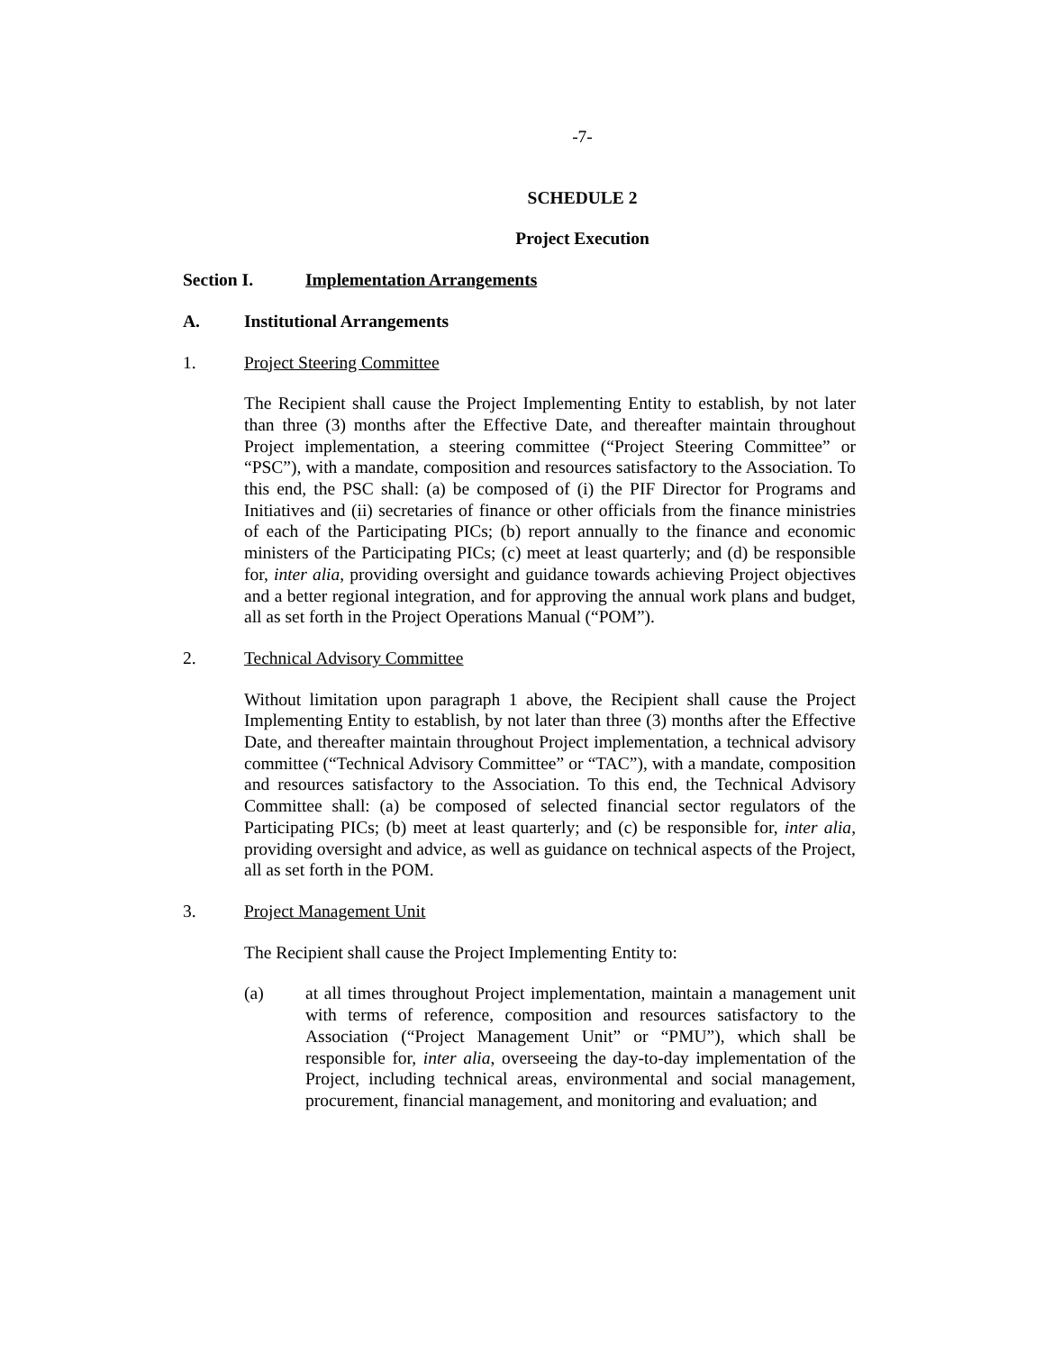-7-
SCHEDULE 2
Project Execution
Section I. Implementation Arrangements
A. Institutional Arrangements
1. Project Steering Committee
The Recipient shall cause the Project Implementing Entity to establish, by not later than three (3) months after the Effective Date, and thereafter maintain throughout Project implementation, a steering committee (“Project Steering Committee” or “PSC”), with a mandate, composition and resources satisfactory to the Association. To this end, the PSC shall: (a) be composed of (i) the PIF Director for Programs and Initiatives and (ii) secretaries of finance or other officials from the finance ministries of each of the Participating PICs; (b) report annually to the finance and economic ministers of the Participating PICs; (c) meet at least quarterly; and (d) be responsible for, inter alia, providing oversight and guidance towards achieving Project objectives and a better regional integration, and for approving the annual work plans and budget, all as set forth in the Project Operations Manual (“POM”).
2. Technical Advisory Committee
Without limitation upon paragraph 1 above, the Recipient shall cause the Project Implementing Entity to establish, by not later than three (3) months after the Effective Date, and thereafter maintain throughout Project implementation, a technical advisory committee (“Technical Advisory Committee” or “TAC”), with a mandate, composition and resources satisfactory to the Association. To this end, the Technical Advisory Committee shall: (a) be composed of selected financial sector regulators of the Participating PICs; (b) meet at least quarterly; and (c) be responsible for, inter alia, providing oversight and advice, as well as guidance on technical aspects of the Project, all as set forth in the POM.
3. Project Management Unit
The Recipient shall cause the Project Implementing Entity to:
(a) at all times throughout Project implementation, maintain a management unit with terms of reference, composition and resources satisfactory to the Association (“Project Management Unit” or “PMU”), which shall be responsible for, inter alia, overseeing the day-to-day implementation of the Project, including technical areas, environmental and social management, procurement, financial management, and monitoring and evaluation; and